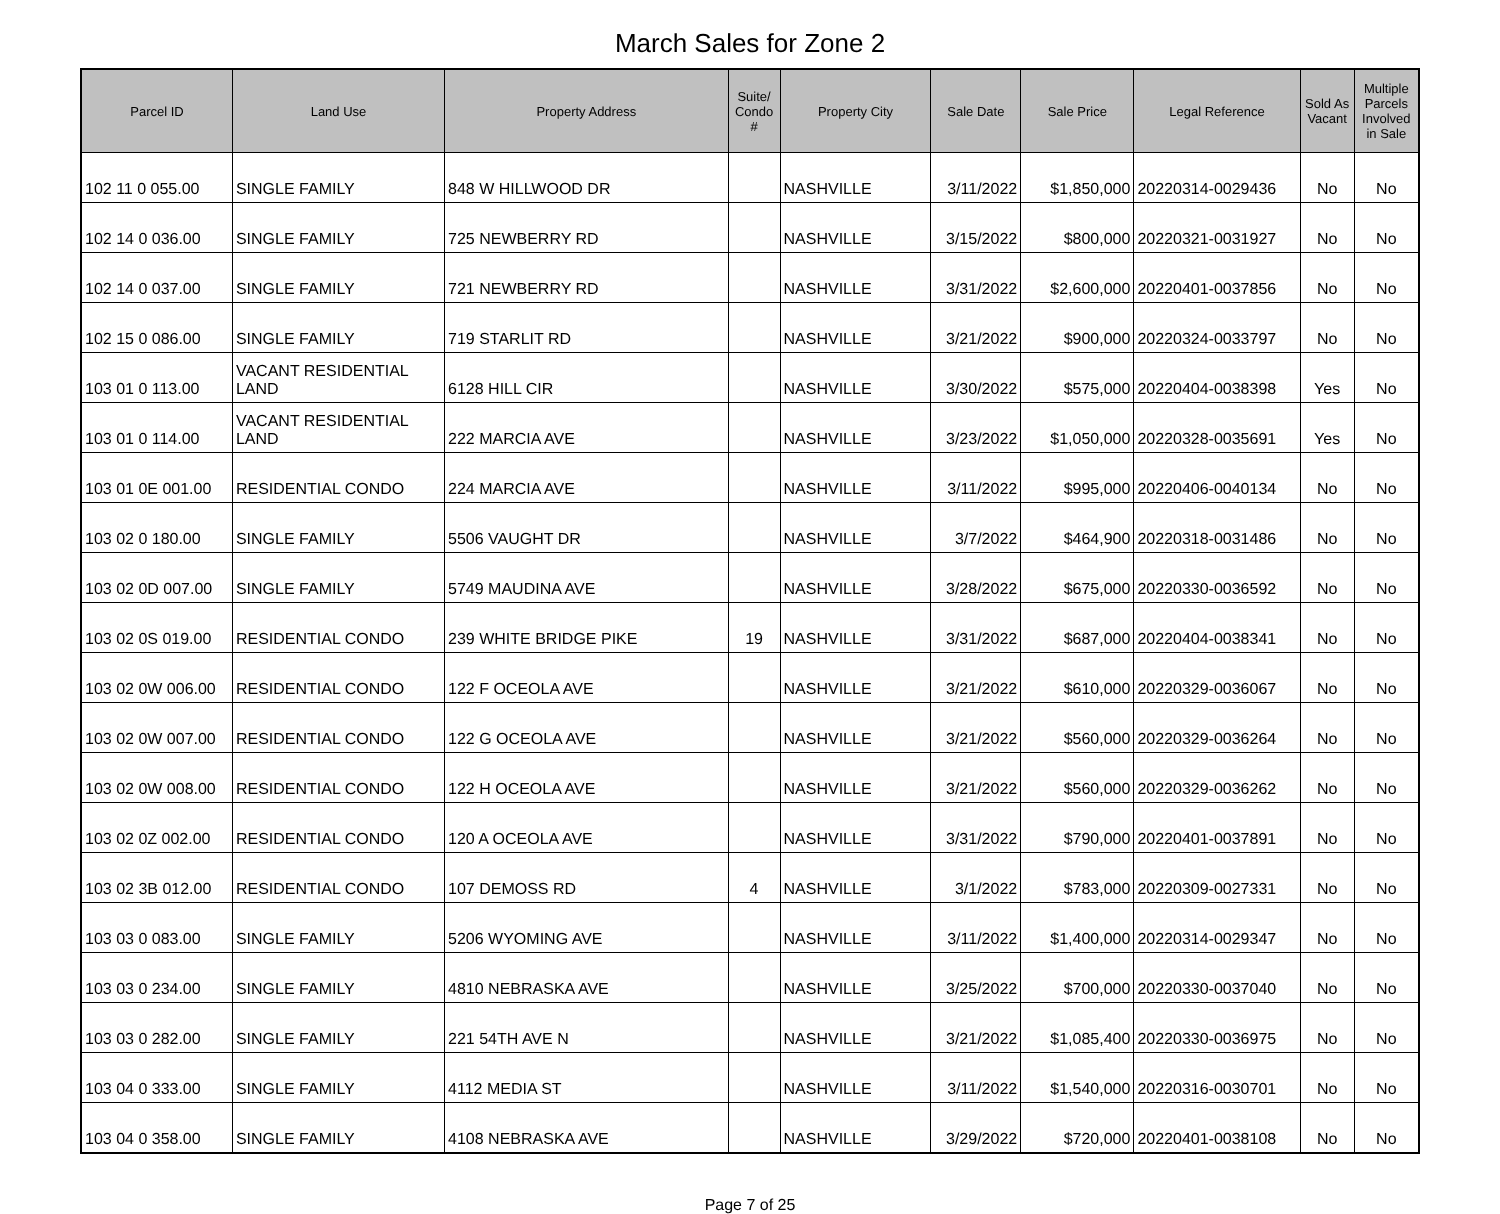March Sales for Zone 2
| Parcel ID | Land Use | Property Address | Suite/ Condo # | Property City | Sale Date | Sale Price | Legal Reference | Sold As Vacant | Multiple Parcels Involved in Sale |
| --- | --- | --- | --- | --- | --- | --- | --- | --- | --- |
| 102 11 0 055.00 | SINGLE FAMILY | 848 W HILLWOOD DR | | NASHVILLE | 3/11/2022 | $1,850,000 | 20220314-0029436 | No | No |
| 102 14 0 036.00 | SINGLE FAMILY | 725 NEWBERRY RD | | NASHVILLE | 3/15/2022 | $800,000 | 20220321-0031927 | No | No |
| 102 14 0 037.00 | SINGLE FAMILY | 721 NEWBERRY RD | | NASHVILLE | 3/31/2022 | $2,600,000 | 20220401-0037856 | No | No |
| 102 15 0 086.00 | SINGLE FAMILY | 719 STARLIT RD | | NASHVILLE | 3/21/2022 | $900,000 | 20220324-0033797 | No | No |
| 103 01 0 113.00 | VACANT RESIDENTIAL LAND | 6128 HILL CIR | | NASHVILLE | 3/30/2022 | $575,000 | 20220404-0038398 | Yes | No |
| 103 01 0 114.00 | VACANT RESIDENTIAL LAND | 222 MARCIA AVE | | NASHVILLE | 3/23/2022 | $1,050,000 | 20220328-0035691 | Yes | No |
| 103 01 0E 001.00 | RESIDENTIAL CONDO | 224 MARCIA AVE | | NASHVILLE | 3/11/2022 | $995,000 | 20220406-0040134 | No | No |
| 103 02 0 180.00 | SINGLE FAMILY | 5506 VAUGHT DR | | NASHVILLE | 3/7/2022 | $464,900 | 20220318-0031486 | No | No |
| 103 02 0D 007.00 | SINGLE FAMILY | 5749 MAUDINA AVE | | NASHVILLE | 3/28/2022 | $675,000 | 20220330-0036592 | No | No |
| 103 02 0S 019.00 | RESIDENTIAL CONDO | 239 WHITE BRIDGE PIKE | 19 | NASHVILLE | 3/31/2022 | $687,000 | 20220404-0038341 | No | No |
| 103 02 0W 006.00 | RESIDENTIAL CONDO | 122 F OCEOLA AVE | | NASHVILLE | 3/21/2022 | $610,000 | 20220329-0036067 | No | No |
| 103 02 0W 007.00 | RESIDENTIAL CONDO | 122 G OCEOLA AVE | | NASHVILLE | 3/21/2022 | $560,000 | 20220329-0036264 | No | No |
| 103 02 0W 008.00 | RESIDENTIAL CONDO | 122 H OCEOLA AVE | | NASHVILLE | 3/21/2022 | $560,000 | 20220329-0036262 | No | No |
| 103 02 0Z 002.00 | RESIDENTIAL CONDO | 120 A OCEOLA AVE | | NASHVILLE | 3/31/2022 | $790,000 | 20220401-0037891 | No | No |
| 103 02 3B 012.00 | RESIDENTIAL CONDO | 107 DEMOSS RD | 4 | NASHVILLE | 3/1/2022 | $783,000 | 20220309-0027331 | No | No |
| 103 03 0 083.00 | SINGLE FAMILY | 5206 WYOMING AVE | | NASHVILLE | 3/11/2022 | $1,400,000 | 20220314-0029347 | No | No |
| 103 03 0 234.00 | SINGLE FAMILY | 4810 NEBRASKA AVE | | NASHVILLE | 3/25/2022 | $700,000 | 20220330-0037040 | No | No |
| 103 03 0 282.00 | SINGLE FAMILY | 221 54TH AVE N | | NASHVILLE | 3/21/2022 | $1,085,400 | 20220330-0036975 | No | No |
| 103 04 0 333.00 | SINGLE FAMILY | 4112 MEDIA ST | | NASHVILLE | 3/11/2022 | $1,540,000 | 20220316-0030701 | No | No |
| 103 04 0 358.00 | SINGLE FAMILY | 4108 NEBRASKA AVE | | NASHVILLE | 3/29/2022 | $720,000 | 20220401-0038108 | No | No |
Page 7 of 25